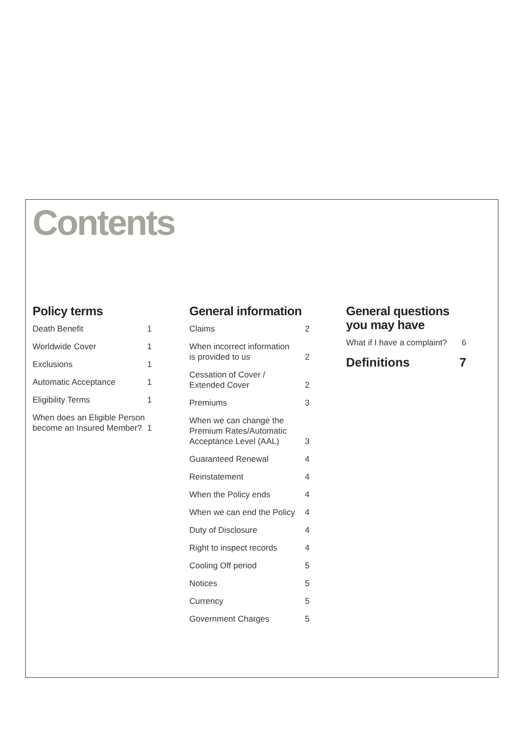Contents
Policy terms
| Death Benefit | 1 |
| Worldwide Cover | 1 |
| Exclusions | 1 |
| Automatic Acceptance | 1 |
| Eligibility Terms | 1 |
| When does an Eligible Person become an Insured Member? | 1 |
General information
| Claims | 2 |
| When incorrect information is provided to us | 2 |
| Cessation of Cover / Extended Cover | 2 |
| Premiums | 3 |
| When we can change the Premium Rates/Automatic Acceptance Level (AAL) | 3 |
| Guaranteed Renewal | 4 |
| Reinstatement | 4 |
| When the Policy ends | 4 |
| When we can end the Policy | 4 |
| Duty of Disclosure | 4 |
| Right to inspect records | 4 |
| Cooling Off period | 5 |
| Notices | 5 |
| Currency | 5 |
| Government Charges | 5 |
General questions
you may have
| What if I have a complaint? | 6 |
| Definitions | 7 |